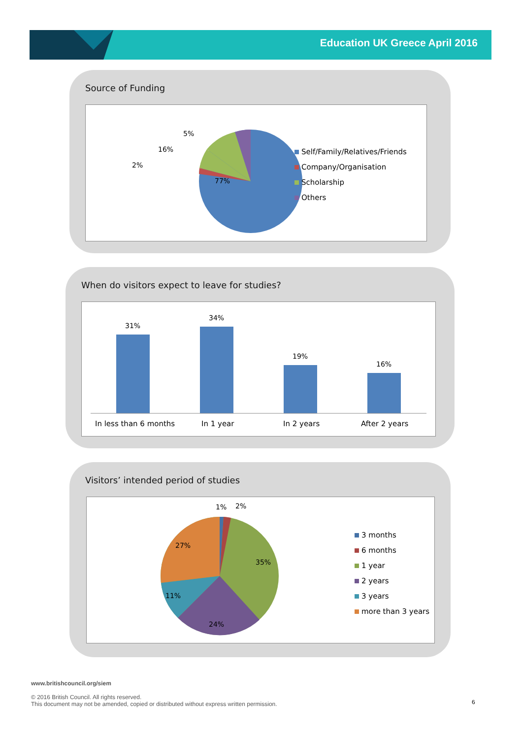Education UK Greece April 2016
Source of Funding
5%
16%
2%
77%
Self/Family/Relatives/Friends
Company/Organisation
Scholarship
Others
When do visitors expect to leave for studies?
31%
34%
19%
16%
In less than 6 months In 1 year In 2 years After 2 years
Visitors’ intended period of studies
1% 2%
27%
35%
11%
24%
3 months
6 months
1 year
2 years
3 years
more than 3 years
www.britishcouncil.org/siem
© 2016 British Council. All rights reserved.
This document may not be amended, copied or distributed without express written permission.
6